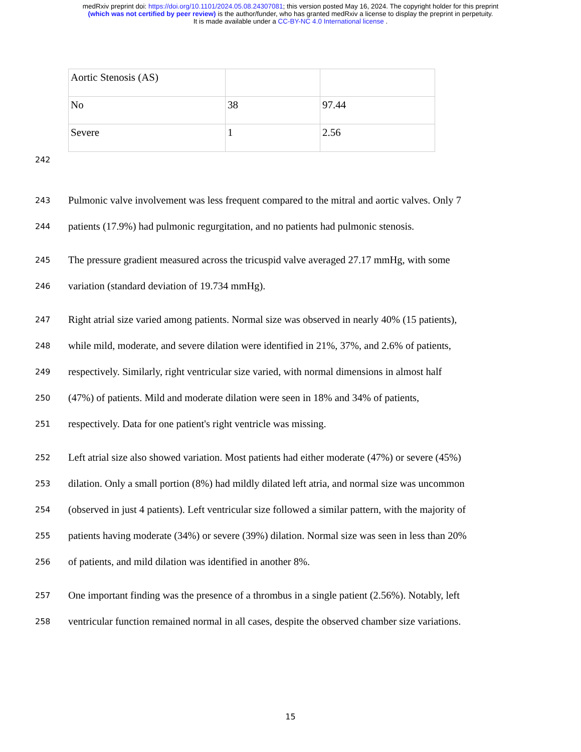medRxiv preprint doi: https://doi.org/10.1101/2024.05.08.24307081; this version posted May 16, 2024. The copyright holder for this preprint
(which was not certified by peer review) is the author/funder, who has granted medRxiv a license to display the preprint in perpetuity.
It is made available under a CC-BY-NC 4.0 International license .
| Aortic Stenosis (AS) | | |
| No | 38 | 97.44 |
| Severe | 1 | 2.56 |
242
243 Pulmonic valve involvement was less frequent compared to the mitral and aortic valves. Only 7
244 patients (17.9%) had pulmonic regurgitation, and no patients had pulmonic stenosis.
245 The pressure gradient measured across the tricuspid valve averaged 27.17 mmHg, with some
246 variation (standard deviation of 19.734 mmHg).
247 Right atrial size varied among patients. Normal size was observed in nearly 40% (15 patients),
248 while mild, moderate, and severe dilation were identified in 21%, 37%, and 2.6% of patients,
249 respectively. Similarly, right ventricular size varied, with normal dimensions in almost half
250 (47%) of patients. Mild and moderate dilation were seen in 18% and 34% of patients,
251 respectively. Data for one patient's right ventricle was missing.
252 Left atrial size also showed variation. Most patients had either moderate (47%) or severe (45%)
253 dilation. Only a small portion (8%) had mildly dilated left atria, and normal size was uncommon
254 (observed in just 4 patients). Left ventricular size followed a similar pattern, with the majority of
255 patients having moderate (34%) or severe (39%) dilation. Normal size was seen in less than 20%
256 of patients, and mild dilation was identified in another 8%.
257 One important finding was the presence of a thrombus in a single patient (2.56%). Notably, left
258 ventricular function remained normal in all cases, despite the observed chamber size variations.
15